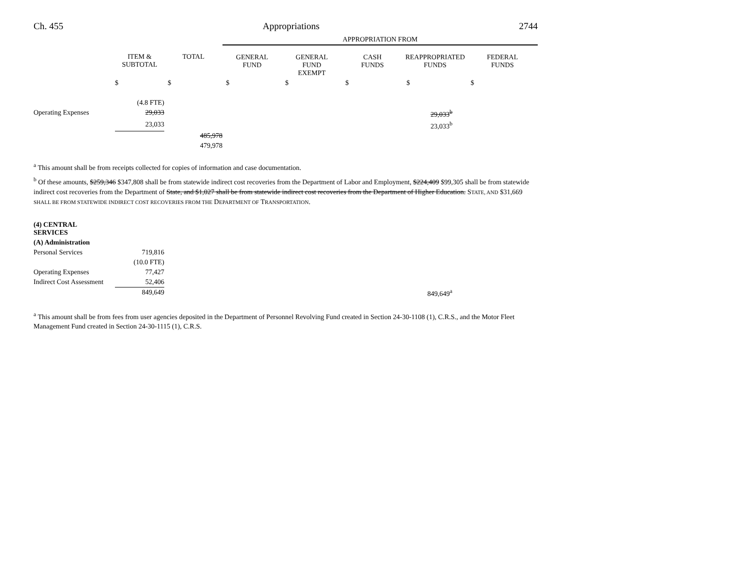Ch. 455 Appropriations 2744
| | | | APPROPRIATION FROM | | | | |
| | ITEM & SUBTOTAL | TOTAL | GENERAL FUND | GENERAL FUND EXEMPT | CASH FUNDS | REAPPROPRIATED FUNDS | FEDERAL FUNDS |
| | $ | $ | $ | $ | $ | $ | $ |
| | (4.8 FTE) | | | | | | |
| Operating Expenses | 29,033 | | | | | 29,033<sup>b</sup> | |
| | 23,033 | | | | | 23,033<sup>b</sup> | |
| | | 485,978 | | | | | |
| | | 479,978 | | | | | |
<sup>a</sup> This amount shall be from receipts collected for copies of information and case documentation.
<sup>b</sup> Of these amounts, $259,346 $347,808 shall be from statewide indirect cost recoveries from the Department of Labor and Employment, $224,409 $99,305 shall be from statewide indirect cost recoveries from the Department of State, and $1,027 shall be from statewide indirect cost recoveries from the Department of Higher Education. STATE, AND $31,669 SHALL BE FROM STATEWIDE INDIRECT COST RECOVERIES FROM THE DEPARTMENT OF TRANSPORTATION.
| (4) CENTRAL SERVICES | | | | | | | |
| (A) Administration | | | | | | | |
| Personal Services | 719,816 | | | | | | |
| | (10.0 FTE) | | | | | | |
| Operating Expenses | 77,427 | | | | | | |
| Indirect Cost Assessment | 52,406 | | | | | | |
| | 849,649 | | | | | 849,649<sup>a</sup> | |
<sup>a</sup> This amount shall be from fees from user agencies deposited in the Department of Personnel Revolving Fund created in Section 24-30-1108 (1), C.R.S., and the Motor Fleet Management Fund created in Section 24-30-1115 (1), C.R.S.